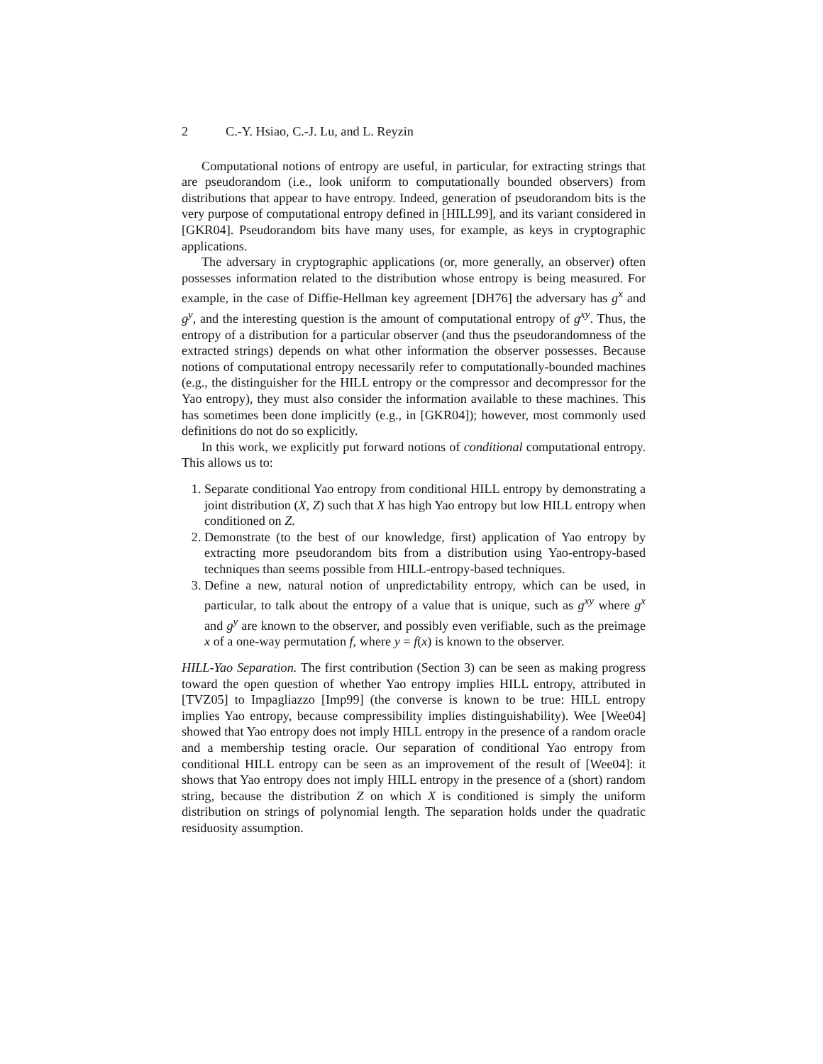2 C.-Y. Hsiao, C.-J. Lu, and L. Reyzin
Computational notions of entropy are useful, in particular, for extracting strings that are pseudorandom (i.e., look uniform to computationally bounded observers) from distributions that appear to have entropy. Indeed, generation of pseudorandom bits is the very purpose of computational entropy defined in [HILL99], and its variant considered in [GKR04]. Pseudorandom bits have many uses, for example, as keys in cryptographic applications.
The adversary in cryptographic applications (or, more generally, an observer) often possesses information related to the distribution whose entropy is being measured. For example, in the case of Diffie-Hellman key agreement [DH76] the adversary has g<sup>x</sup> and g<sup>y</sup>, and the interesting question is the amount of computational entropy of g<sup>xy</sup>. Thus, the entropy of a distribution for a particular observer (and thus the pseudorandomness of the extracted strings) depends on what other information the observer possesses. Because notions of computational entropy necessarily refer to computationally-bounded machines (e.g., the distinguisher for the HILL entropy or the compressor and decompressor for the Yao entropy), they must also consider the information available to these machines. This has sometimes been done implicitly (e.g., in [GKR04]); however, most commonly used definitions do not do so explicitly.
In this work, we explicitly put forward notions of conditional computational entropy. This allows us to:
1. Separate conditional Yao entropy from conditional HILL entropy by demonstrating a joint distribution (X, Z) such that X has high Yao entropy but low HILL entropy when conditioned on Z.
2. Demonstrate (to the best of our knowledge, first) application of Yao entropy by extracting more pseudorandom bits from a distribution using Yao-entropy-based techniques than seems possible from HILL-entropy-based techniques.
3. Define a new, natural notion of unpredictability entropy, which can be used, in particular, to talk about the entropy of a value that is unique, such as g<sup>xy</sup> where g<sup>x</sup> and g<sup>y</sup> are known to the observer, and possibly even verifiable, such as the preimage x of a one-way permutation f, where y = f(x) is known to the observer.
HILL-Yao Separation. The first contribution (Section 3) can be seen as making progress toward the open question of whether Yao entropy implies HILL entropy, attributed in [TVZ05] to Impagliazzo [Imp99] (the converse is known to be true: HILL entropy implies Yao entropy, because compressibility implies distinguishability). Wee [Wee04] showed that Yao entropy does not imply HILL entropy in the presence of a random oracle and a membership testing oracle. Our separation of conditional Yao entropy from conditional HILL entropy can be seen as an improvement of the result of [Wee04]: it shows that Yao entropy does not imply HILL entropy in the presence of a (short) random string, because the distribution Z on which X is conditioned is simply the uniform distribution on strings of polynomial length. The separation holds under the quadratic residuosity assumption.